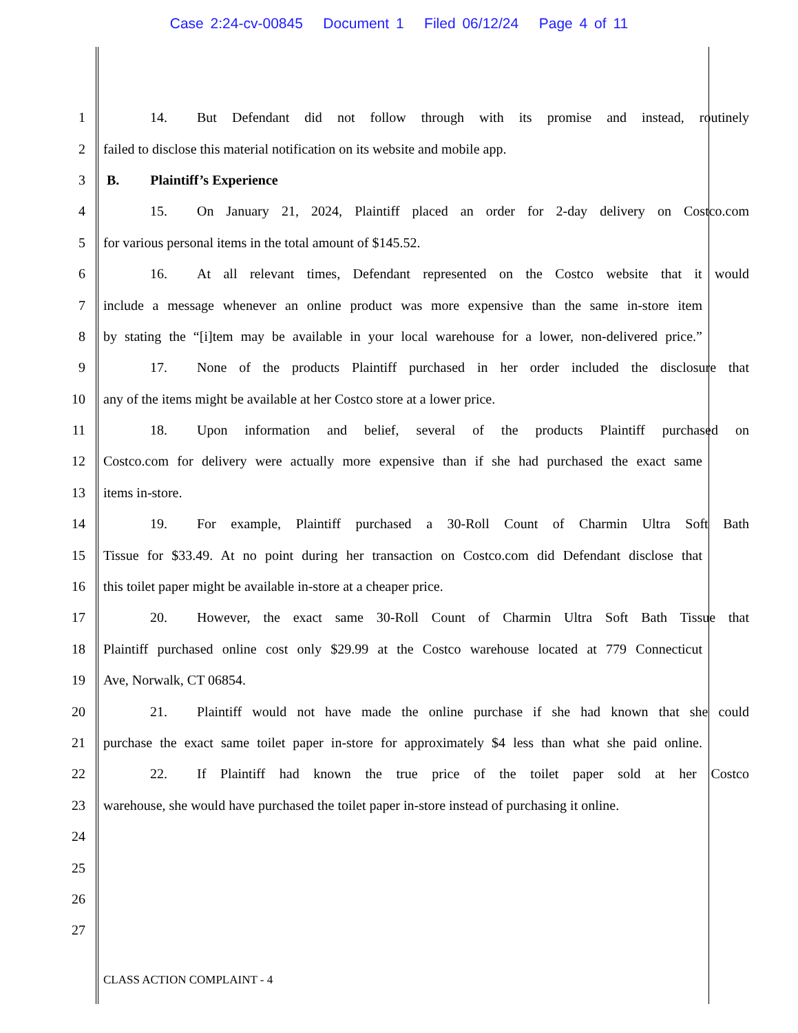Case 2:24-cv-00845 Document 1 Filed 06/12/24 Page 4 of 11
1 14. But Defendant did not follow through with its promise and instead, routinely
2 failed to disclose this material notification on its website and mobile app.
3 B. Plaintiff’s Experience
4 15. On January 21, 2024, Plaintiff placed an order for 2-day delivery on Costco.com
5 for various personal items in the total amount of $145.52.
6 16. At all relevant times, Defendant represented on the Costco website that it would
7 include a message whenever an online product was more expensive than the same in-store item
8 by stating the “[i]tem may be available in your local warehouse for a lower, non-delivered price.”
9 17. None of the products Plaintiff purchased in her order included the disclosure that
10 any of the items might be available at her Costco store at a lower price.
11 18. Upon information and belief, several of the products Plaintiff purchased on
12 Costco.com for delivery were actually more expensive than if she had purchased the exact same
13 items in-store.
14 19. For example, Plaintiff purchased a 30-Roll Count of Charmin Ultra Soft Bath
15 Tissue for $33.49. At no point during her transaction on Costco.com did Defendant disclose that
16 this toilet paper might be available in-store at a cheaper price.
17 20. However, the exact same 30-Roll Count of Charmin Ultra Soft Bath Tissue that
18 Plaintiff purchased online cost only $29.99 at the Costco warehouse located at 779 Connecticut
19 Ave, Norwalk, CT 06854.
20 21. Plaintiff would not have made the online purchase if she had known that she could
21 purchase the exact same toilet paper in-store for approximately $4 less than what she paid online.
22 22. If Plaintiff had known the true price of the toilet paper sold at her Costco
23 warehouse, she would have purchased the toilet paper in-store instead of purchasing it online.
24
25
26
27
CLASS ACTION COMPLAINT - 4